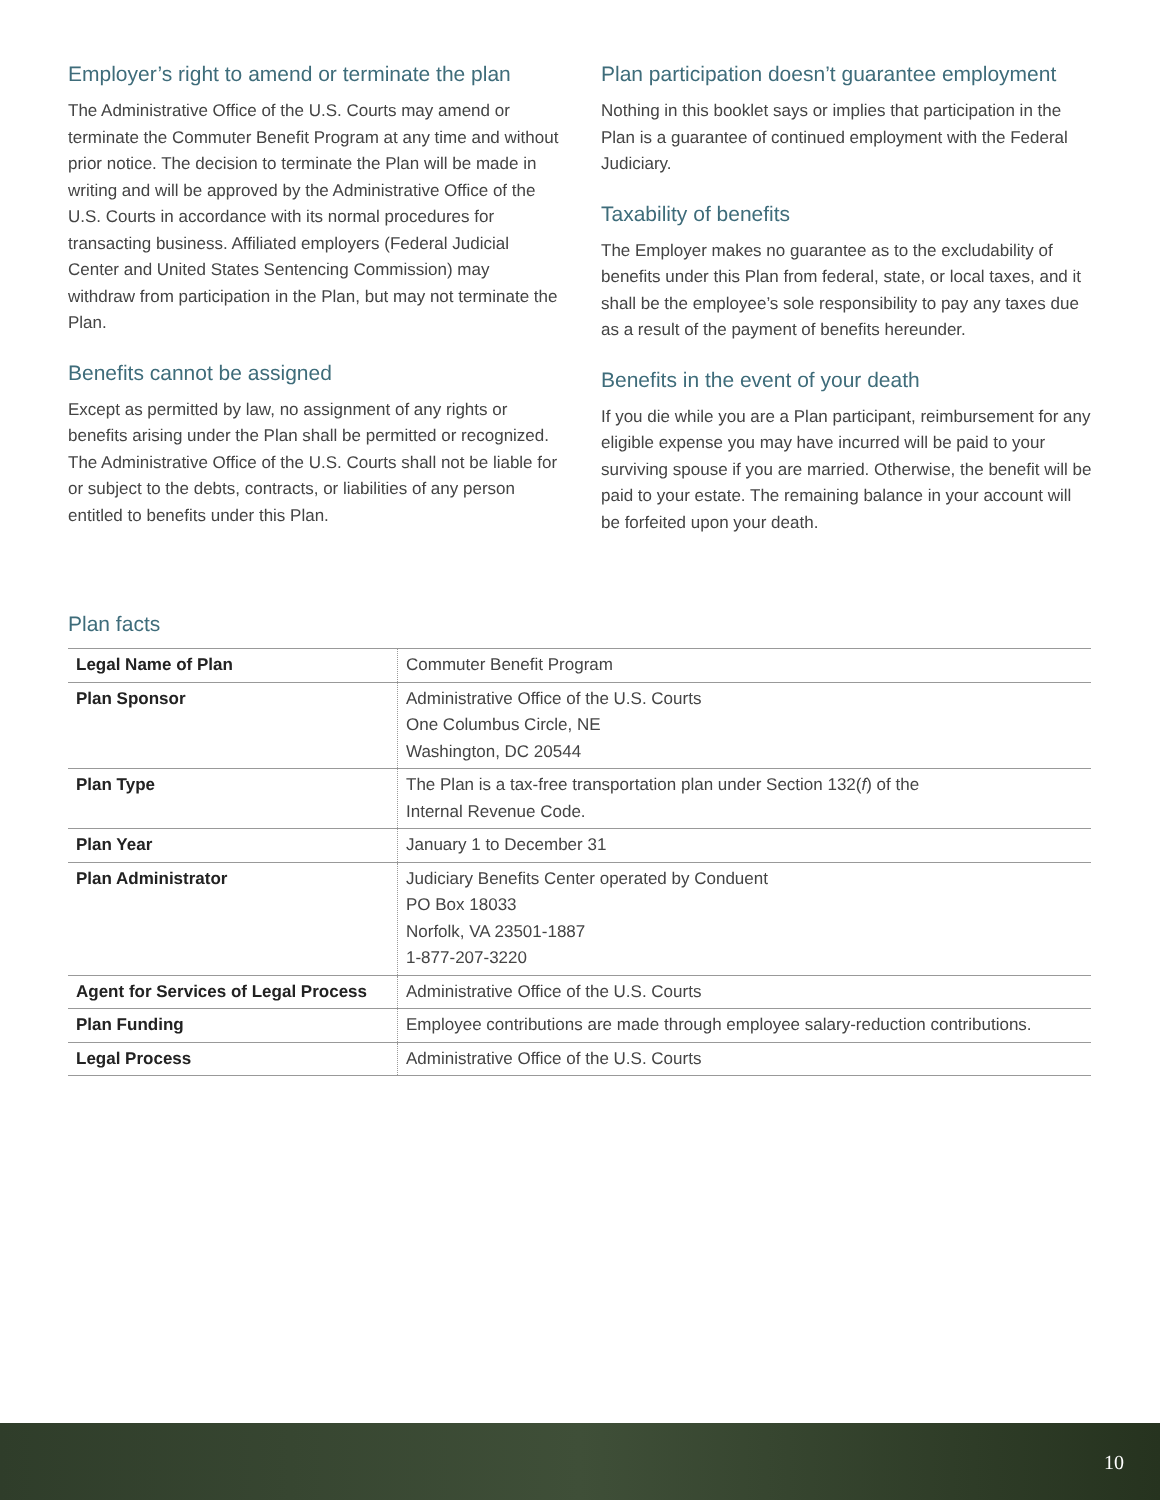Employer’s right to amend or terminate the plan
The Administrative Office of the U.S. Courts may amend or terminate the Commuter Benefit Program at any time and without prior notice. The decision to terminate the Plan will be made in writing and will be approved by the Administrative Office of the U.S. Courts in accordance with its normal procedures for transacting business. Affiliated employers (Federal Judicial Center and United States Sentencing Commission) may withdraw from participation in the Plan, but may not terminate the Plan.
Benefits cannot be assigned
Except as permitted by law, no assignment of any rights or benefits arising under the Plan shall be permitted or recognized. The Administrative Office of the U.S. Courts shall not be liable for or subject to the debts, contracts, or liabilities of any person entitled to benefits under this Plan.
Plan participation doesn’t guarantee employment
Nothing in this booklet says or implies that participation in the Plan is a guarantee of continued employment with the Federal Judiciary.
Taxability of benefits
The Employer makes no guarantee as to the excludability of benefits under this Plan from federal, state, or local taxes, and it shall be the employee’s sole responsibility to pay any taxes due as a result of the payment of benefits hereunder.
Benefits in the event of your death
If you die while you are a Plan participant, reimbursement for any eligible expense you may have incurred will be paid to your surviving spouse if you are married. Otherwise, the benefit will be paid to your estate. The remaining balance in your account will be forfeited upon your death.
Plan facts
| Legal Name of Plan | Commuter Benefit Program |
| Plan Sponsor | Administrative Office of the U.S. Courts One Columbus Circle, NE Washington, DC 20544 |
| Plan Type | The Plan is a tax-free transportation plan under Section 132( f ) of the Internal Revenue Code. |
| Plan Year | January 1 to December 31 |
| Plan Administrator | Judiciary Benefits Center operated by Conduent PO Box 18033 Norfolk, VA 23501-1887 1-877-207-3220 |
| Agent for Services of Legal Process | Administrative Office of the U.S. Courts |
| Plan Funding | Employee contributions are made through employee salary-reduction contributions. |
| Legal Process | Administrative Office of the U.S. Courts |
10